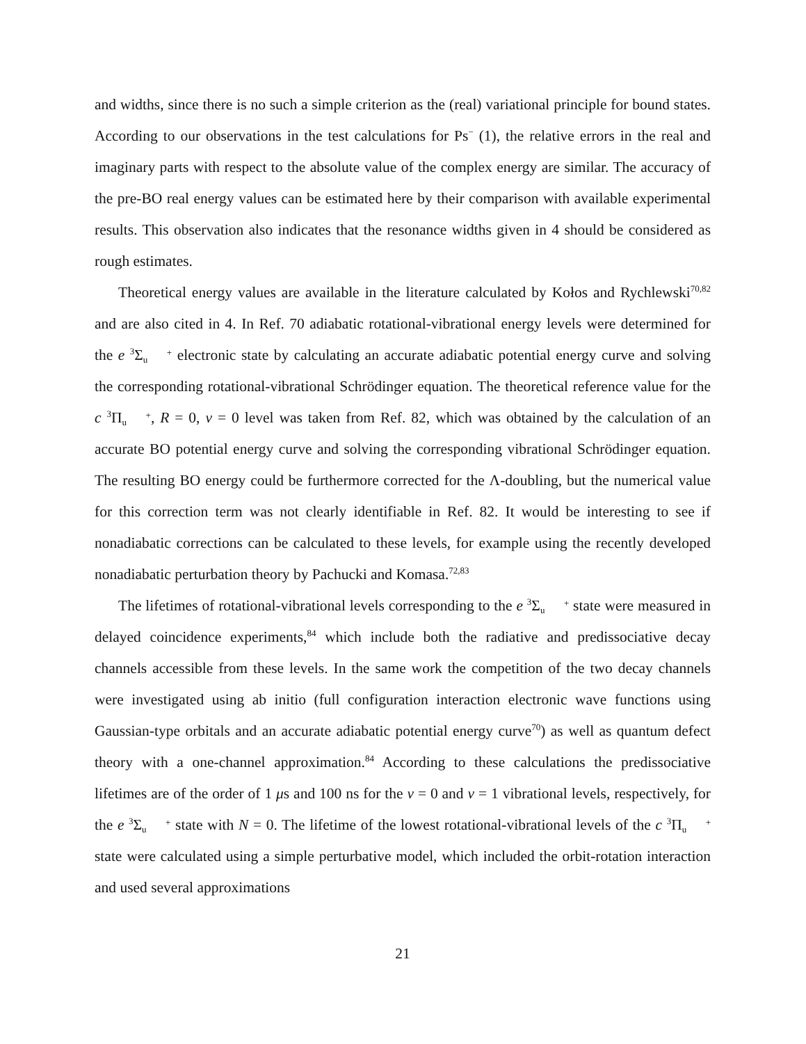and widths, since there is no such a simple criterion as the (real) variational principle for bound states. According to our observations in the test calculations for Ps<sup>−</sup> (1), the relative errors in the real and imaginary parts with respect to the absolute value of the complex energy are similar. The accuracy of the pre-BO real energy values can be estimated here by their comparison with available experimental results. This observation also indicates that the resonance widths given in 4 should be considered as rough estimates.
Theoretical energy values are available in the literature calculated by Kołos and Rychlewski<sup>70,82</sup> and are also cited in 4. In Ref. 70 adiabatic rotational-vibrational energy levels were determined for the e <sup>3</sup>Σ+
u electronic state by calculating an accurate adiabatic potential energy curve and solving the corresponding rotational-vibrational Schrödinger equation. The theoretical reference value for the c <sup>3</sup>Π+
u, R = 0, v = 0 level was taken from Ref. 82, which was obtained by the calculation of an accurate BO potential energy curve and solving the corresponding vibrational Schrödinger equation. The resulting BO energy could be furthermore corrected for the Λ-doubling, but the numerical value for this correction term was not clearly identifiable in Ref. 82. It would be interesting to see if nonadiabatic corrections can be calculated to these levels, for example using the recently developed nonadiabatic perturbation theory by Pachucki and Komasa.<sup>72,83</sup>
The lifetimes of rotational-vibrational levels corresponding to the e <sup>3</sup>Σ+
u state were measured in delayed coincidence experiments,<sup>84</sup> which include both the radiative and predissociative decay channels accessible from these levels. In the same work the competition of the two decay channels were investigated using ab initio (full configuration interaction electronic wave functions using Gaussian-type orbitals and an accurate adiabatic potential energy curve<sup>70</sup>) as well as quantum defect theory with a one-channel approximation.<sup>84</sup> According to these calculations the predissociative lifetimes are of the order of 1 μs and 100 ns for the v = 0 and v = 1 vibrational levels, respectively, for the e <sup>3</sup>Σ+
u state with N = 0. The lifetime of the lowest rotational-vibrational levels of the c <sup>3</sup>Π+
u state were calculated using a simple perturbative model, which included the orbit-rotation interaction and used several approximations
21